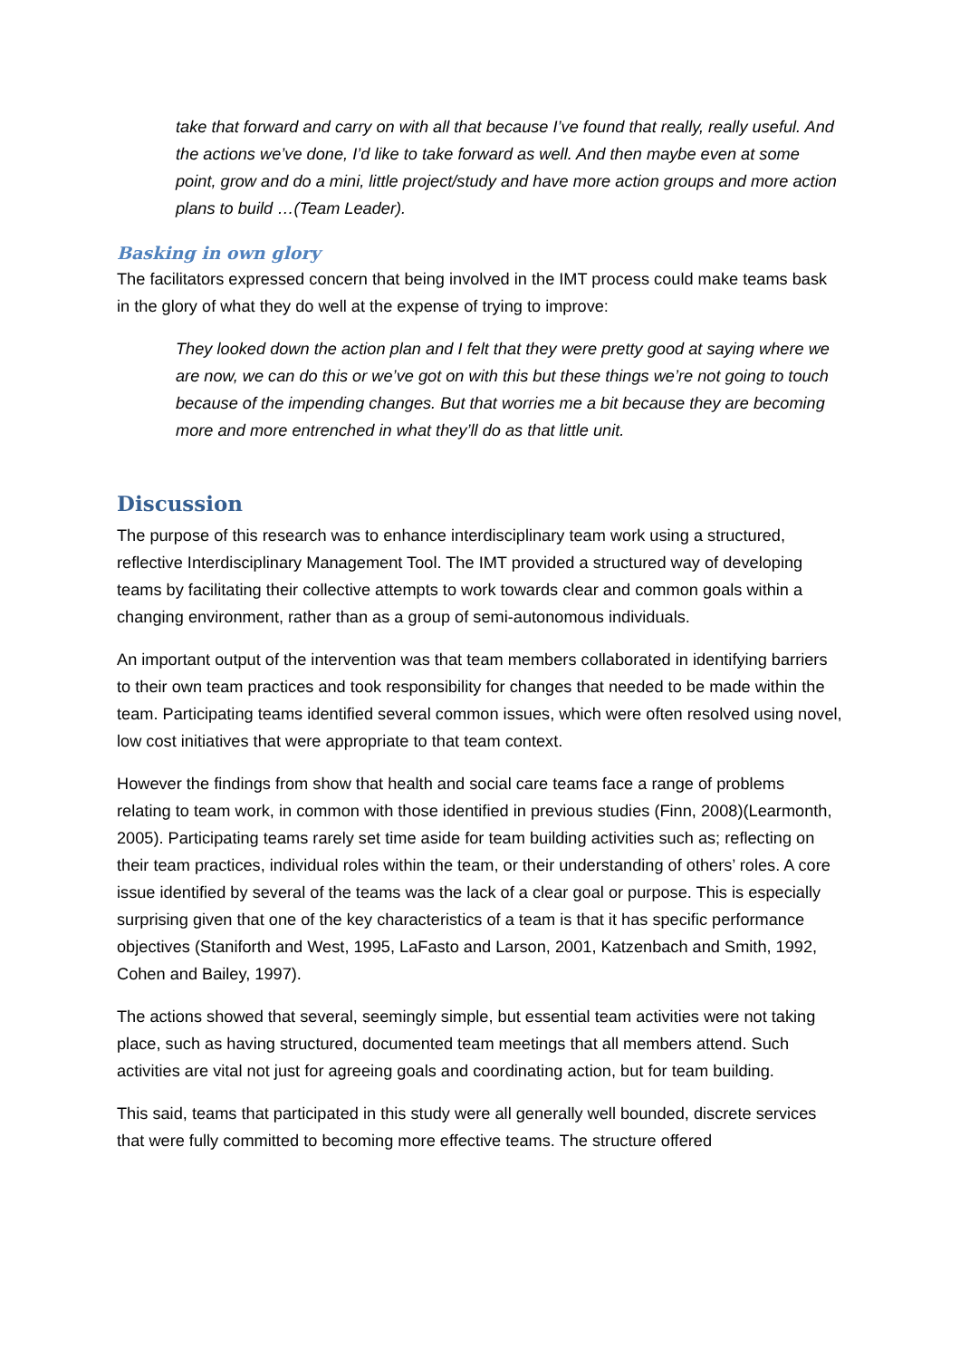take that forward and carry on with all that because I’ve found that really, really useful. And the actions we’ve done, I’d like to take forward as well. And then maybe even at some point, grow and do a mini, little project/study and have more action groups and more action plans to build …(Team Leader).
Basking in own glory
The facilitators expressed concern that being involved in the IMT process could make teams bask in the glory of what they do well at the expense of trying to improve:
They looked down the action plan and I felt that they were pretty good at saying where we are now, we can do this or we’ve got on with this but these things we’re not going to touch because of the impending changes. But that worries me a bit because they are becoming more and more entrenched in what they’ll do as that little unit.
Discussion
The purpose of this research was to enhance interdisciplinary team work using a structured, reflective Interdisciplinary Management Tool. The IMT provided a structured way of developing teams by facilitating their collective attempts to work towards clear and common goals within a changing environment, rather than as a group of semi-autonomous individuals.
An important output of the intervention was that team members collaborated in identifying barriers to their own team practices and took responsibility for changes that needed to be made within the team. Participating teams identified several common issues, which were often resolved using novel, low cost initiatives that were appropriate to that team context.
However the findings from show that health and social care teams face a range of problems relating to team work, in common with those identified in previous studies (Finn, 2008)(Learmonth, 2005). Participating teams rarely set time aside for team building activities such as; reflecting on their team practices, individual roles within the team, or their understanding of others’ roles. A core issue identified by several of the teams was the lack of a clear goal or purpose. This is especially surprising given that one of the key characteristics of a team is that it has specific performance objectives (Staniforth and West, 1995, LaFasto and Larson, 2001, Katzenbach and Smith, 1992, Cohen and Bailey, 1997).
The actions showed that several, seemingly simple, but essential team activities were not taking place, such as having structured, documented team meetings that all members attend. Such activities are vital not just for agreeing goals and coordinating action, but for team building.
This said, teams that participated in this study were all generally well bounded, discrete services that were fully committed to becoming more effective teams. The structure offered